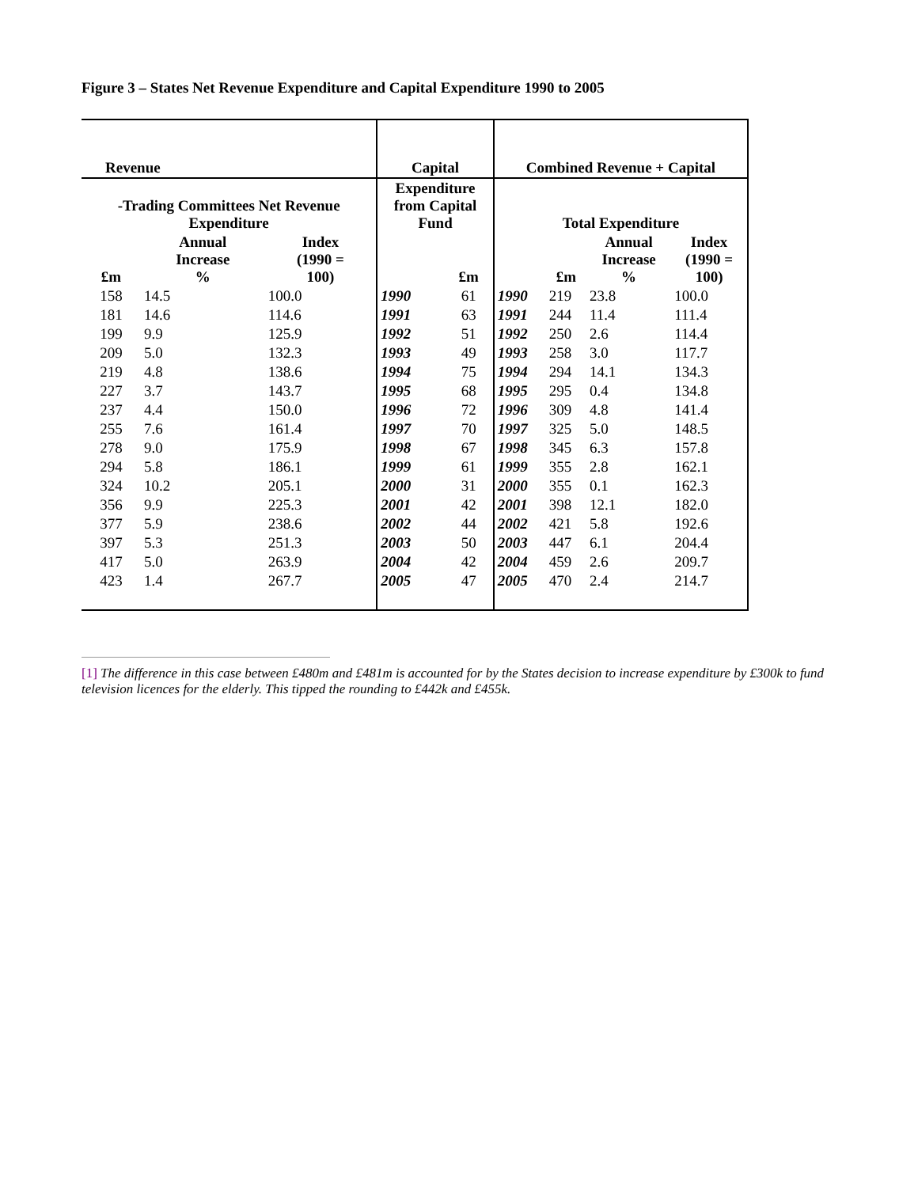Figure 3 – States Net Revenue Expenditure and Capital Expenditure 1990 to 2005
| Revenue | | | Capital | | Combined Revenue + Capital | | | |
| --- | --- | --- | --- | --- | --- | --- | --- | --- |
| -Trading Committees Net Revenue Expenditure | | | Expenditure from Capital Fund | | Total Expenditure | | | |
| £m | Annual Increase % | Index (1990 = 100) | | £m | | £m | Annual Increase % | Index (1990 = 100) |
| 158 | 14.5 | 100.0 | 1990 | 61 | 1990 | 219 | 23.8 | 100.0 |
| 181 | 14.6 | 114.6 | 1991 | 63 | 1991 | 244 | 11.4 | 111.4 |
| 199 | 9.9 | 125.9 | 1992 | 51 | 1992 | 250 | 2.6 | 114.4 |
| 209 | 5.0 | 132.3 | 1993 | 49 | 1993 | 258 | 3.0 | 117.7 |
| 219 | 4.8 | 138.6 | 1994 | 75 | 1994 | 294 | 14.1 | 134.3 |
| 227 | 3.7 | 143.7 | 1995 | 68 | 1995 | 295 | 0.4 | 134.8 |
| 237 | 4.4 | 150.0 | 1996 | 72 | 1996 | 309 | 4.8 | 141.4 |
| 255 | 7.6 | 161.4 | 1997 | 70 | 1997 | 325 | 5.0 | 148.5 |
| 278 | 9.0 | 175.9 | 1998 | 67 | 1998 | 345 | 6.3 | 157.8 |
| 294 | 5.8 | 186.1 | 1999 | 61 | 1999 | 355 | 2.8 | 162.1 |
| 324 | 10.2 | 205.1 | 2000 | 31 | 2000 | 355 | 0.1 | 162.3 |
| 356 | 9.9 | 225.3 | 2001 | 42 | 2001 | 398 | 12.1 | 182.0 |
| 377 | 5.9 | 238.6 | 2002 | 44 | 2002 | 421 | 5.8 | 192.6 |
| 397 | 5.3 | 251.3 | 2003 | 50 | 2003 | 447 | 6.1 | 204.4 |
| 417 | 5.0 | 263.9 | 2004 | 42 | 2004 | 459 | 2.6 | 209.7 |
| 423 | 1.4 | 267.7 | 2005 | 47 | 2005 | 470 | 2.4 | 214.7 |
[1] The difference in this case between £480m and £481m is accounted for by the States decision to increase expenditure by £300k to fund television licences for the elderly. This tipped the rounding to £442k and £455k.